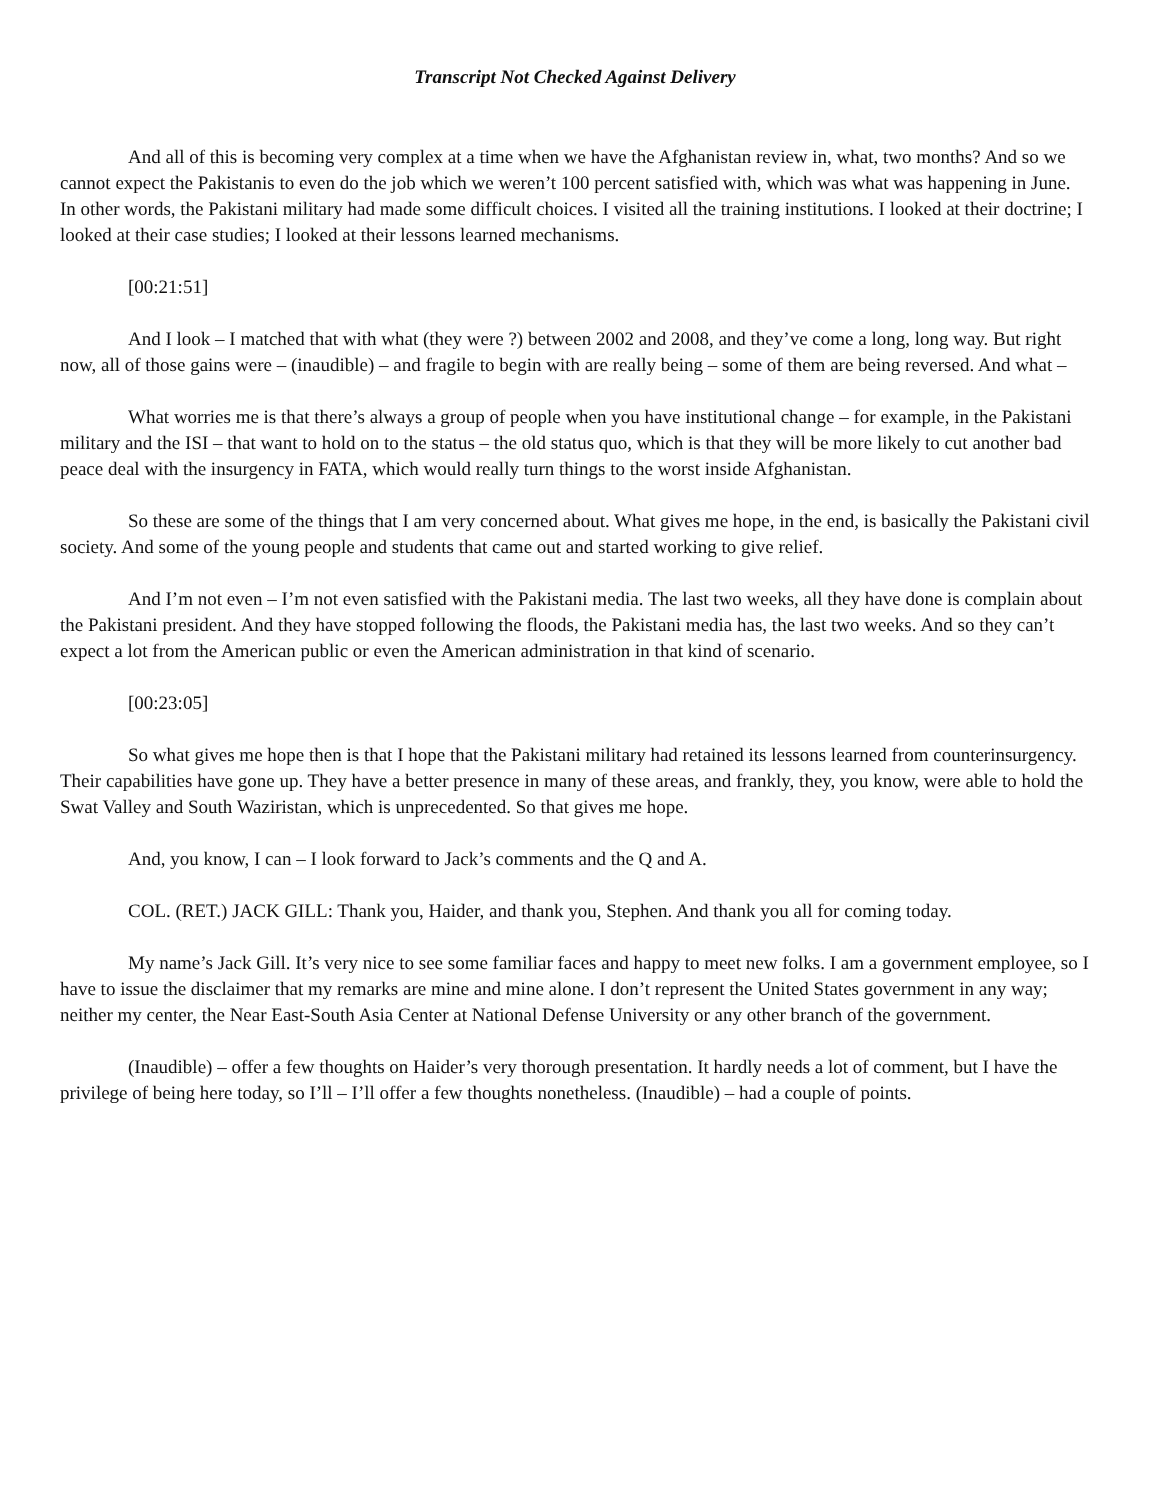Transcript Not Checked Against Delivery
And all of this is becoming very complex at a time when we have the Afghanistan review in, what, two months? And so we cannot expect the Pakistanis to even do the job which we weren’t 100 percent satisfied with, which was what was happening in June. In other words, the Pakistani military had made some difficult choices. I visited all the training institutions. I looked at their doctrine; I looked at their case studies; I looked at their lessons learned mechanisms.
[00:21:51]
And I look – I matched that with what (they were ?) between 2002 and 2008, and they’ve come a long, long way. But right now, all of those gains were – (inaudible) – and fragile to begin with are really being – some of them are being reversed. And what –
What worries me is that there’s always a group of people when you have institutional change – for example, in the Pakistani military and the ISI – that want to hold on to the status – the old status quo, which is that they will be more likely to cut another bad peace deal with the insurgency in FATA, which would really turn things to the worst inside Afghanistan.
So these are some of the things that I am very concerned about. What gives me hope, in the end, is basically the Pakistani civil society. And some of the young people and students that came out and started working to give relief.
And I’m not even – I’m not even satisfied with the Pakistani media. The last two weeks, all they have done is complain about the Pakistani president. And they have stopped following the floods, the Pakistani media has, the last two weeks. And so they can’t expect a lot from the American public or even the American administration in that kind of scenario.
[00:23:05]
So what gives me hope then is that I hope that the Pakistani military had retained its lessons learned from counterinsurgency. Their capabilities have gone up. They have a better presence in many of these areas, and frankly, they, you know, were able to hold the Swat Valley and South Waziristan, which is unprecedented. So that gives me hope.
And, you know, I can – I look forward to Jack’s comments and the Q and A.
COL. (RET.) JACK GILL: Thank you, Haider, and thank you, Stephen. And thank you all for coming today.
My name’s Jack Gill. It’s very nice to see some familiar faces and happy to meet new folks. I am a government employee, so I have to issue the disclaimer that my remarks are mine and mine alone. I don’t represent the United States government in any way; neither my center, the Near East-South Asia Center at National Defense University or any other branch of the government.
(Inaudible) – offer a few thoughts on Haider’s very thorough presentation. It hardly needs a lot of comment, but I have the privilege of being here today, so I’ll – I’ll offer a few thoughts nonetheless. (Inaudible) – had a couple of points.